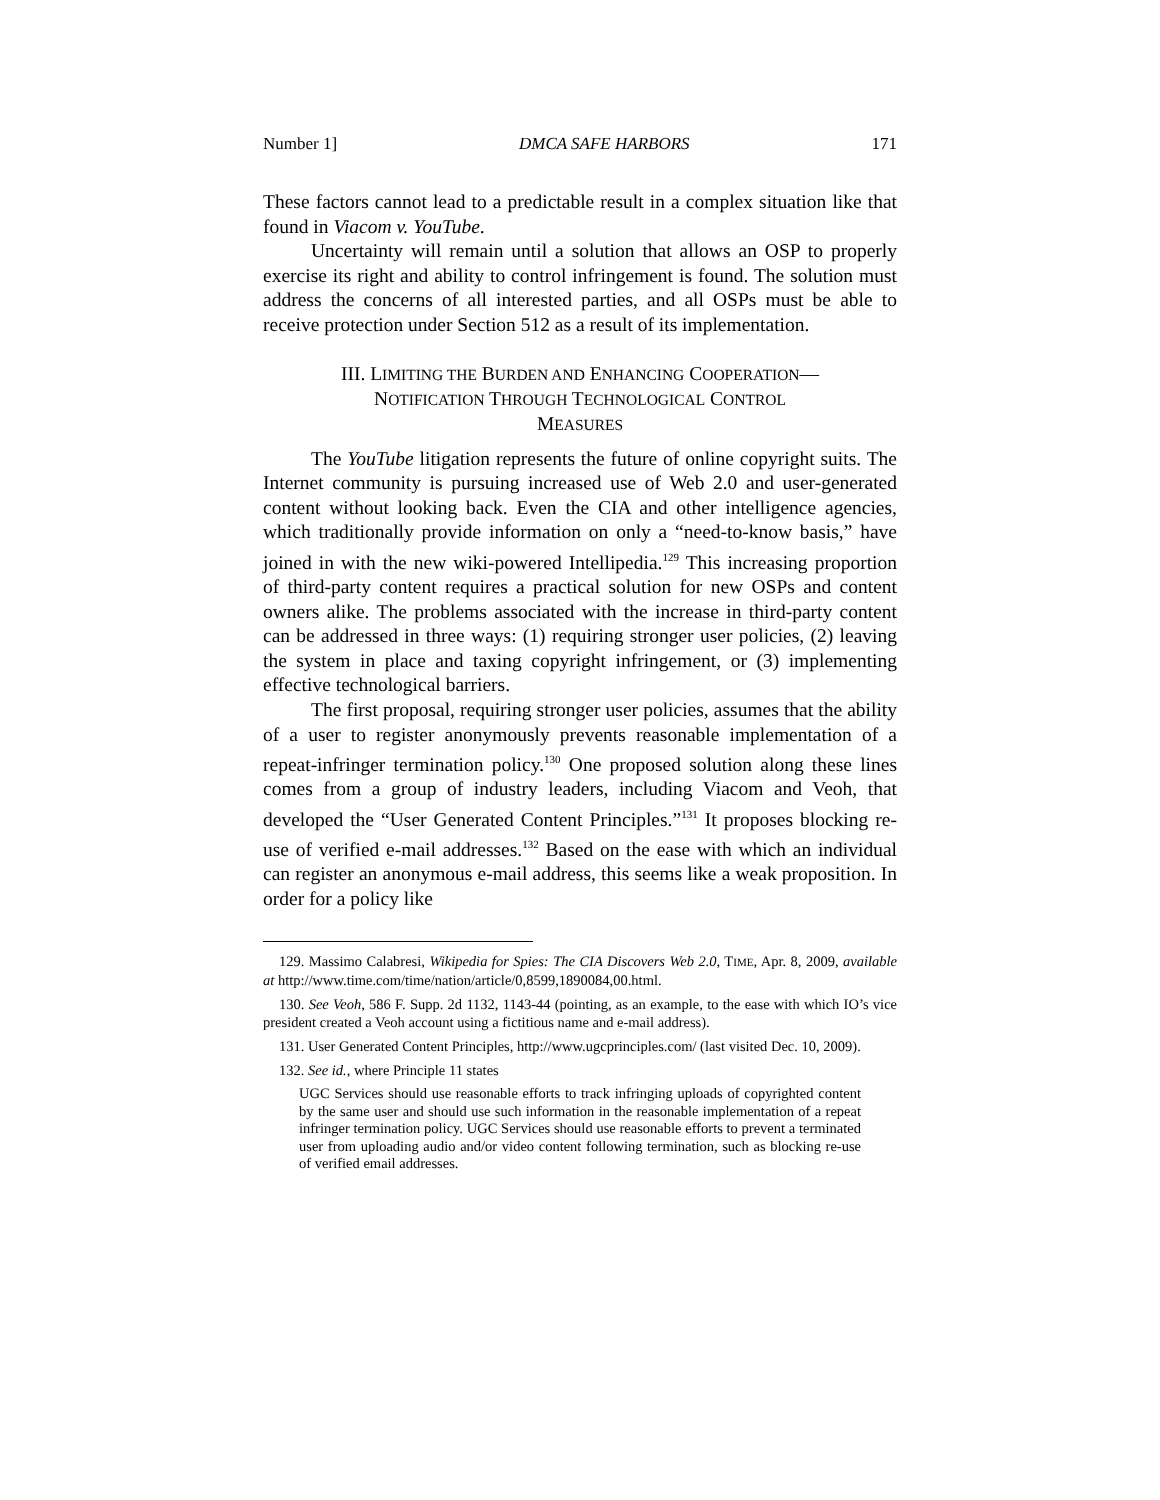Number 1] DMCA SAFE HARBORS 171
These factors cannot lead to a predictable result in a complex situation like that found in Viacom v. YouTube.
Uncertainty will remain until a solution that allows an OSP to properly exercise its right and ability to control infringement is found. The solution must address the concerns of all interested parties, and all OSPs must be able to receive protection under Section 512 as a result of its implementation.
III. LIMITING THE BURDEN AND ENHANCING COOPERATION—
NOTIFICATION THROUGH TECHNOLOGICAL CONTROL
MEASURES
The YouTube litigation represents the future of online copyright suits. The Internet community is pursuing increased use of Web 2.0 and user-generated content without looking back. Even the CIA and other intelligence agencies, which traditionally provide information on only a “need-to-know basis,” have joined in with the new wiki-powered Intellipedia.<sup>129</sup> This increasing proportion of third-party content requires a practical solution for new OSPs and content owners alike. The problems associated with the increase in third-party content can be addressed in three ways: (1) requiring stronger user policies, (2) leaving the system in place and taxing copyright infringement, or (3) implementing effective technological barriers.
The first proposal, requiring stronger user policies, assumes that the ability of a user to register anonymously prevents reasonable implementation of a repeat-infringer termination policy.<sup>130</sup> One proposed solution along these lines comes from a group of industry leaders, including Viacom and Veoh, that developed the “User Generated Content Principles.”<sup>131</sup> It proposes blocking re-use of verified e-mail addresses.<sup>132</sup> Based on the ease with which an individual can register an anonymous e-mail address, this seems like a weak proposition. In order for a policy like
129. Massimo Calabresi, Wikipedia for Spies: The CIA Discovers Web 2.0, TIME, Apr. 8, 2009, available at http://www.time.com/time/nation/article/0,8599,1890084,00.html.
130. See Veoh, 586 F. Supp. 2d 1132, 1143-44 (pointing, as an example, to the ease with which IO’s vice president created a Veoh account using a fictitious name and e-mail address).
131. User Generated Content Principles, http://www.ugcprinciples.com/ (last visited Dec. 10, 2009).
132. See id., where Principle 11 states
UGC Services should use reasonable efforts to track infringing uploads of copyrighted content by the same user and should use such information in the reasonable implementation of a repeat infringer termination policy. UGC Services should use reasonable efforts to prevent a terminated user from uploading audio and/or video content following termination, such as blocking re-use of verified email addresses.